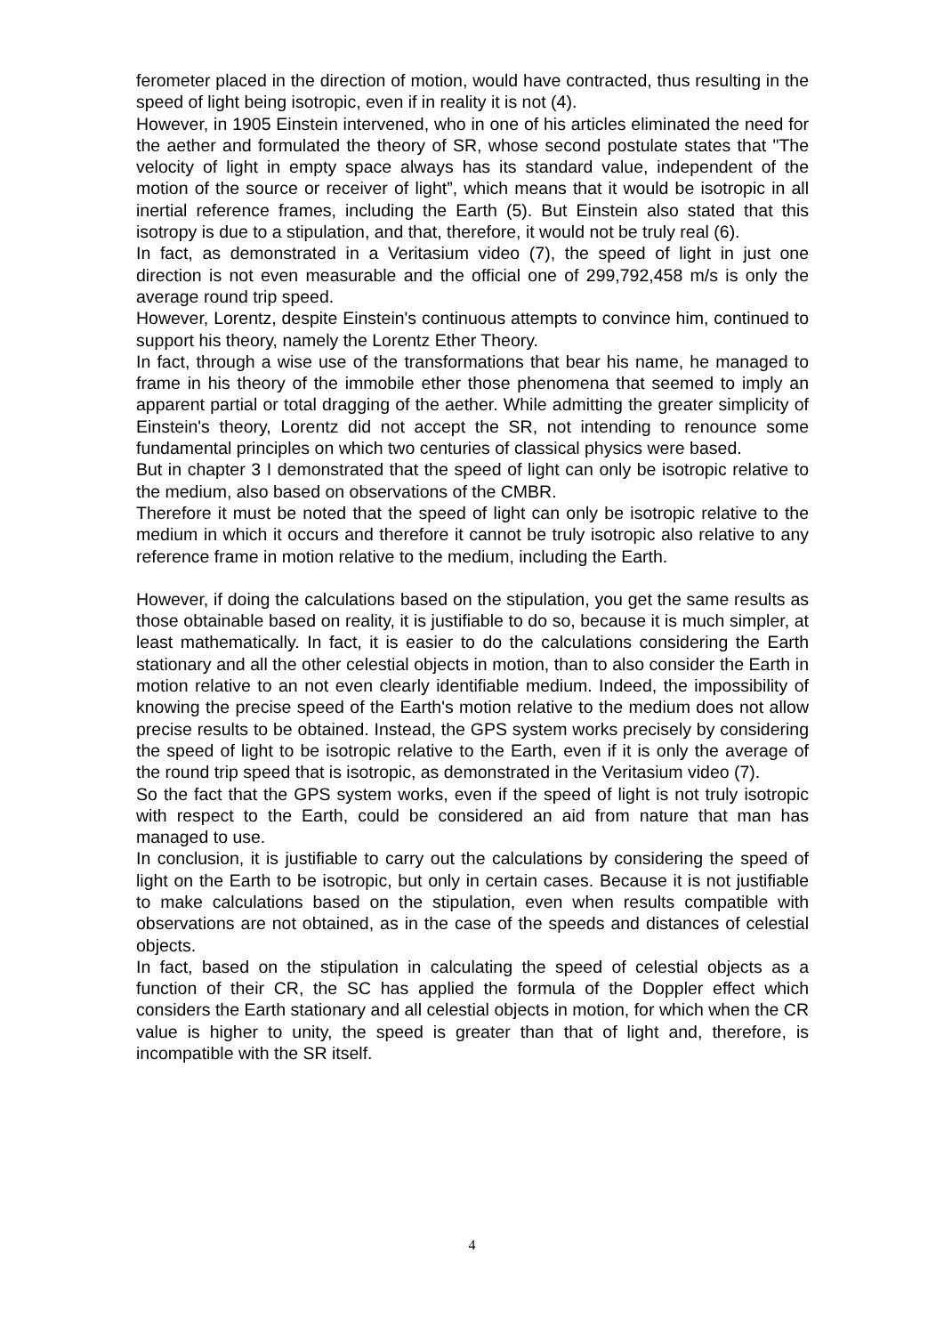ferometer placed in the direction of motion, would have contracted, thus resulting in the speed of light being isotropic, even if in reality it is not (4).
However, in 1905 Einstein intervened, who in one of his articles eliminated the need for the aether and formulated the theory of SR, whose second postulate states that "The velocity of light in empty space always has its standard value, independent of the motion of the source or receiver of light”, which means that it would be isotropic in all inertial reference frames, including the Earth (5). But Einstein also stated that this isotropy is due to a stipulation, and that, therefore, it would not be truly real (6).
In fact, as demonstrated in a Veritasium video (7), the speed of light in just one direction is not even measurable and the official one of 299,792,458 m/s is only the average round trip speed.
However, Lorentz, despite Einstein's continuous attempts to convince him, continued to support his theory, namely the Lorentz Ether Theory.
In fact, through a wise use of the transformations that bear his name, he managed to frame in his theory of the immobile ether those phenomena that seemed to imply an apparent partial or total dragging of the aether. While admitting the greater simplicity of Einstein's theory, Lorentz did not accept the SR, not intending to renounce some fundamental principles on which two centuries of classical physics were based.
But in chapter 3 I demonstrated that the speed of light can only be isotropic relative to the medium, also based on observations of the CMBR.
Therefore it must be noted that the speed of light can only be isotropic relative to the medium in which it occurs and therefore it cannot be truly isotropic also relative to any reference frame in motion relative to the medium, including the Earth.
However, if doing the calculations based on the stipulation, you get the same results as those obtainable based on reality, it is justifiable to do so, because it is much simpler, at least mathematically. In fact, it is easier to do the calculations considering the Earth stationary and all the other celestial objects in motion, than to also consider the Earth in motion relative to an not even clearly identifiable medium. Indeed, the impossibility of knowing the precise speed of the Earth's motion relative to the medium does not allow precise results to be obtained. Instead, the GPS system works precisely by considering the speed of light to be isotropic relative to the Earth, even if it is only the average of the round trip speed that is isotropic, as demonstrated in the Veritasium video (7).
So the fact that the GPS system works, even if the speed of light is not truly isotropic with respect to the Earth, could be considered an aid from nature that man has managed to use.
In conclusion, it is justifiable to carry out the calculations by considering the speed of light on the Earth to be isotropic, but only in certain cases. Because it is not justifiable to make calculations based on the stipulation, even when results compatible with observations are not obtained, as in the case of the speeds and distances of celestial objects.
In fact, based on the stipulation in calculating the speed of celestial objects as a function of their CR, the SC has applied the formula of the Doppler effect which considers the Earth stationary and all celestial objects in motion, for which when the CR value is higher to unity, the speed is greater than that of light and, therefore, is incompatible with the SR itself.
4